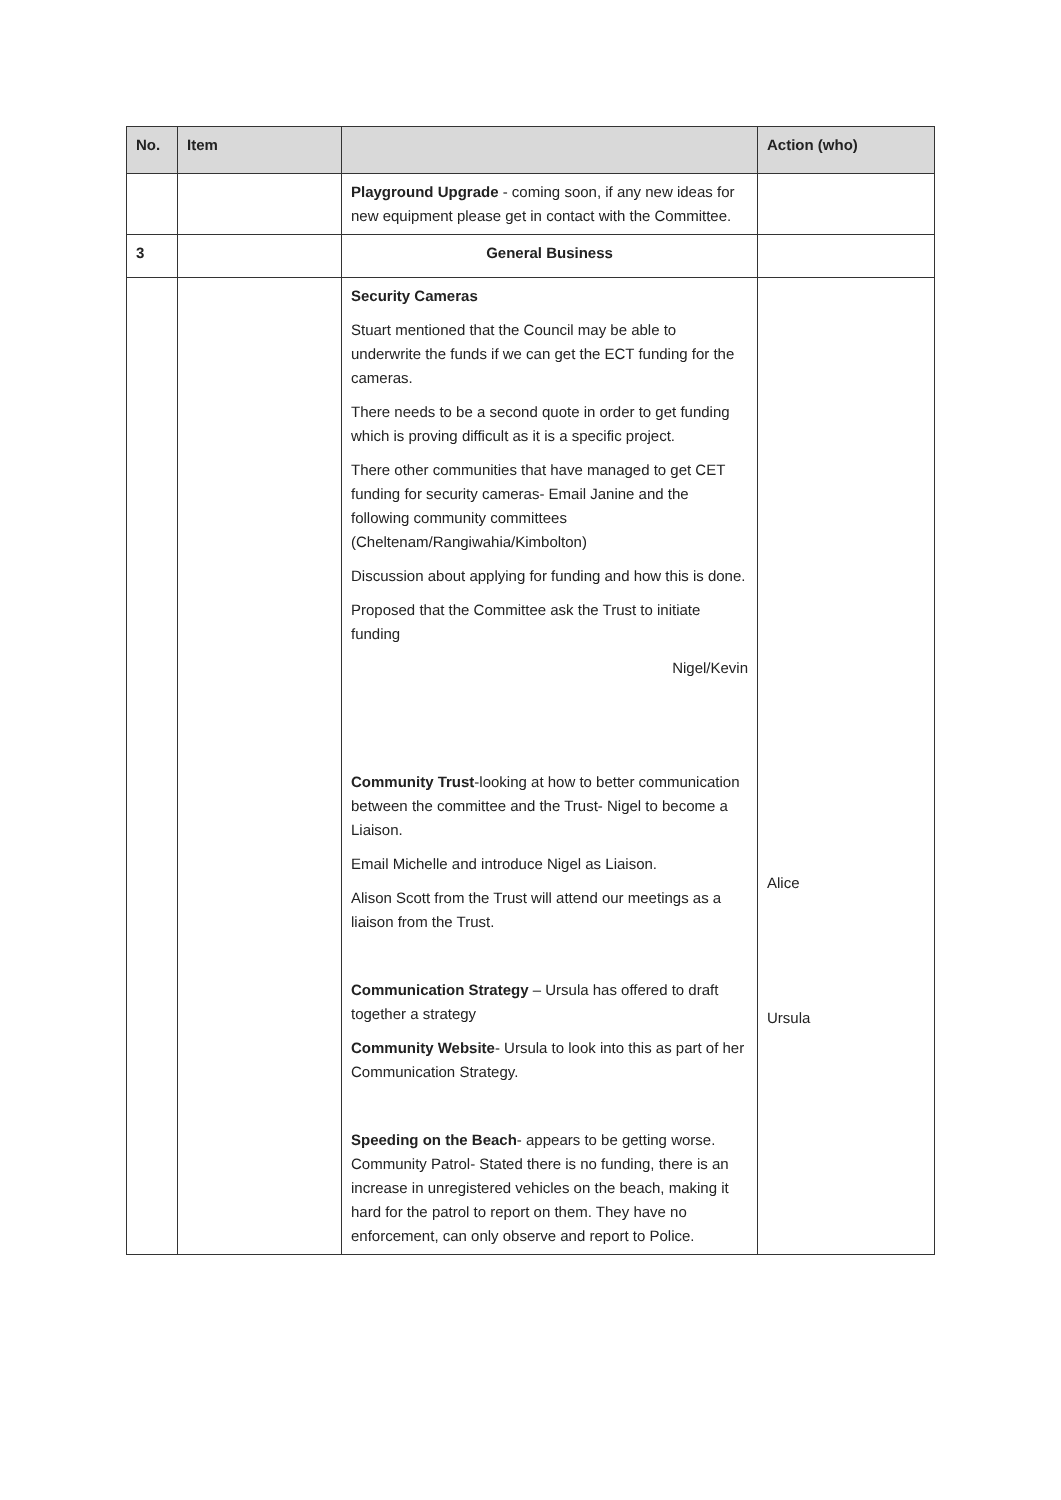| No. | Item | | Action (who) |
| --- | --- | --- | --- |
| | | Playground Upgrade - coming soon, if any new ideas for new equipment please get in contact with the Committee. | |
| 3 | | General Business | |
| | | Security Cameras Stuart mentioned that the Council may be able to underwrite the funds if we can get the ECT funding for the cameras. There needs to be a second quote in order to get funding which is proving difficult as it is a specific project. There other communities that have managed to get CET funding for security cameras- Email Janine and the following community committees (Cheltenam/Rangiwahia/Kimbolton) Discussion about applying for funding and how this is done. Proposed that the Committee ask the Trust to initiate funding Nigel/Kevin Community Trust -looking at how to better communication between the committee and the Trust- Nigel to become a Liaison. Email Michelle and introduce Nigel as Liaison. Alison Scott from the Trust will attend our meetings as a liaison from the Trust. Communication Strategy – Ursula has offered to draft together a strategy Community Website - Ursula to look into this as part of her Communication Strategy. Speeding on the Beach - appears to be getting worse. Community Patrol- Stated there is no funding, there is an increase in unregistered vehicles on the beach, making it hard for the patrol to report on them. They have no enforcement, can only observe and report to Police. | Alice Ursula |